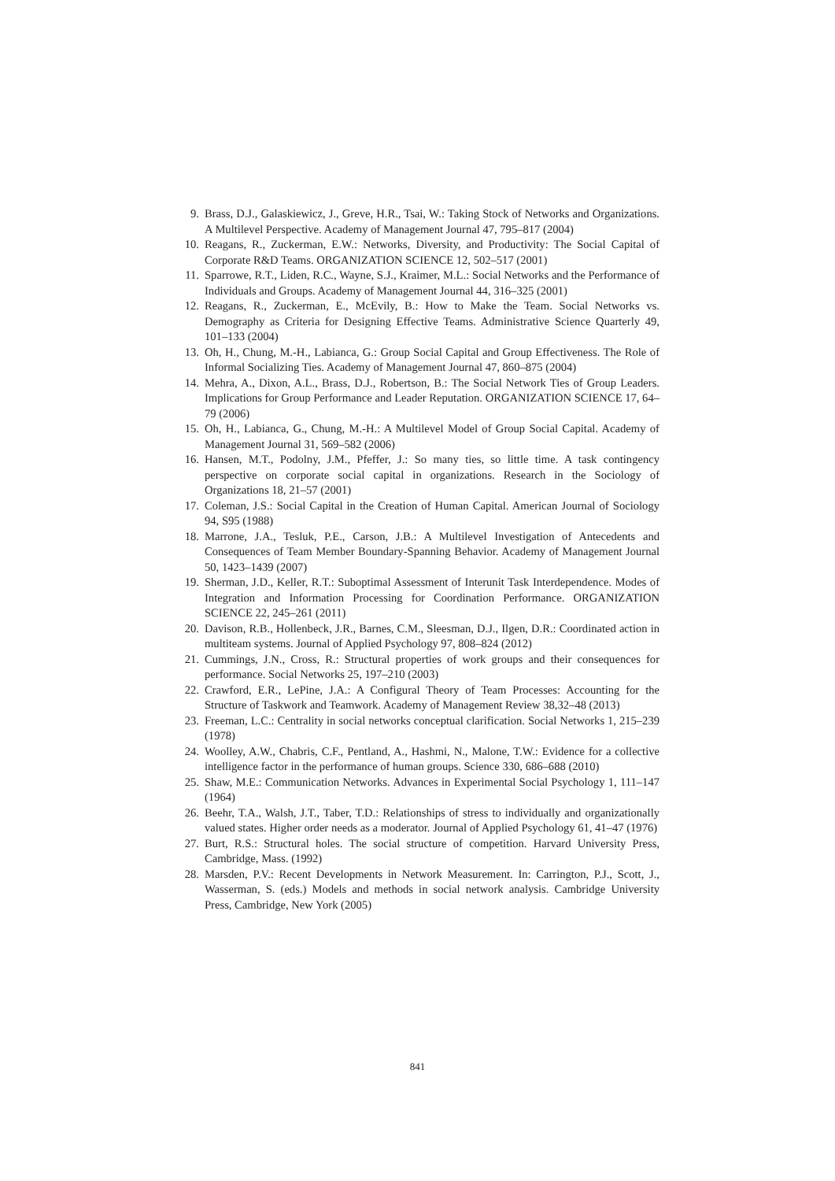9. Brass, D.J., Galaskiewicz, J., Greve, H.R., Tsai, W.: Taking Stock of Networks and Organizations. A Multilevel Perspective. Academy of Management Journal 47, 795–817 (2004)
10. Reagans, R., Zuckerman, E.W.: Networks, Diversity, and Productivity: The Social Capital of Corporate R&D Teams. ORGANIZATION SCIENCE 12, 502–517 (2001)
11. Sparrowe, R.T., Liden, R.C., Wayne, S.J., Kraimer, M.L.: Social Networks and the Performance of Individuals and Groups. Academy of Management Journal 44, 316–325 (2001)
12. Reagans, R., Zuckerman, E., McEvily, B.: How to Make the Team. Social Networks vs. Demography as Criteria for Designing Effective Teams. Administrative Science Quarterly 49, 101–133 (2004)
13. Oh, H., Chung, M.-H., Labianca, G.: Group Social Capital and Group Effectiveness. The Role of Informal Socializing Ties. Academy of Management Journal 47, 860–875 (2004)
14. Mehra, A., Dixon, A.L., Brass, D.J., Robertson, B.: The Social Network Ties of Group Leaders. Implications for Group Performance and Leader Reputation. ORGANIZATION SCIENCE 17, 64–79 (2006)
15. Oh, H., Labianca, G., Chung, M.-H.: A Multilevel Model of Group Social Capital. Academy of Management Journal 31, 569–582 (2006)
16. Hansen, M.T., Podolny, J.M., Pfeffer, J.: So many ties, so little time. A task contingency perspective on corporate social capital in organizations. Research in the Sociology of Organizations 18, 21–57 (2001)
17. Coleman, J.S.: Social Capital in the Creation of Human Capital. American Journal of Sociology 94, S95 (1988)
18. Marrone, J.A., Tesluk, P.E., Carson, J.B.: A Multilevel Investigation of Antecedents and Consequences of Team Member Boundary-Spanning Behavior. Academy of Management Journal 50, 1423–1439 (2007)
19. Sherman, J.D., Keller, R.T.: Suboptimal Assessment of Interunit Task Interdependence. Modes of Integration and Information Processing for Coordination Performance. ORGANIZATION SCIENCE 22, 245–261 (2011)
20. Davison, R.B., Hollenbeck, J.R., Barnes, C.M., Sleesman, D.J., Ilgen, D.R.: Coordinated action in multiteam systems. Journal of Applied Psychology 97, 808–824 (2012)
21. Cummings, J.N., Cross, R.: Structural properties of work groups and their consequences for performance. Social Networks 25, 197–210 (2003)
22. Crawford, E.R., LePine, J.A.: A Configural Theory of Team Processes: Accounting for the Structure of Taskwork and Teamwork. Academy of Management Review 38,32–48 (2013)
23. Freeman, L.C.: Centrality in social networks conceptual clarification. Social Networks 1, 215–239 (1978)
24. Woolley, A.W., Chabris, C.F., Pentland, A., Hashmi, N., Malone, T.W.: Evidence for a collective intelligence factor in the performance of human groups. Science 330, 686–688 (2010)
25. Shaw, M.E.: Communication Networks. Advances in Experimental Social Psychology 1, 111–147 (1964)
26. Beehr, T.A., Walsh, J.T., Taber, T.D.: Relationships of stress to individually and organizationally valued states. Higher order needs as a moderator. Journal of Applied Psychology 61, 41–47 (1976)
27. Burt, R.S.: Structural holes. The social structure of competition. Harvard University Press, Cambridge, Mass. (1992)
28. Marsden, P.V.: Recent Developments in Network Measurement. In: Carrington, P.J., Scott, J., Wasserman, S. (eds.) Models and methods in social network analysis. Cambridge University Press, Cambridge, New York (2005)
841